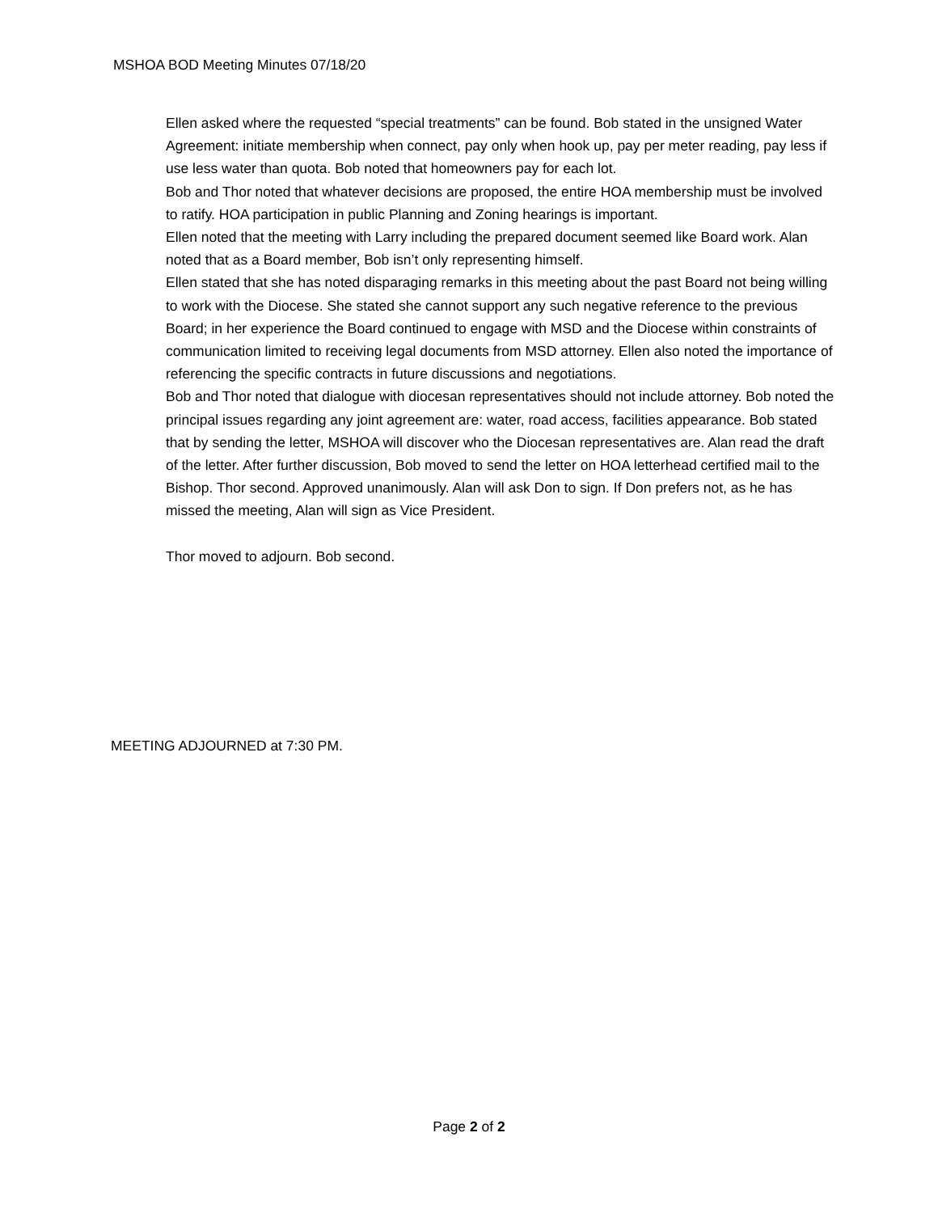MSHOA BOD Meeting Minutes 07/18/20
Ellen asked where the requested “special treatments” can be found. Bob stated in the unsigned Water Agreement: initiate membership when connect, pay only when hook up, pay per meter reading, pay less if use less water than quota. Bob noted that homeowners pay for each lot.
Bob and Thor noted that whatever decisions are proposed, the entire HOA membership must be involved to ratify. HOA participation in public Planning and Zoning hearings is important.
Ellen noted that the meeting with Larry including the prepared document seemed like Board work. Alan noted that as a Board member, Bob isn’t only representing himself.
Ellen stated that she has noted disparaging remarks in this meeting about the past Board not being willing to work with the Diocese. She stated she cannot support any such negative reference to the previous Board; in her experience the Board continued to engage with MSD and the Diocese within constraints of communication limited to receiving legal documents from MSD attorney. Ellen also noted the importance of referencing the specific contracts in future discussions and negotiations.
Bob and Thor noted that dialogue with diocesan representatives should not include attorney. Bob noted the principal issues regarding any joint agreement are: water, road access, facilities appearance. Bob stated that by sending the letter, MSHOA will discover who the Diocesan representatives are. Alan read the draft of the letter. After further discussion, Bob moved to send the letter on HOA letterhead certified mail to the Bishop. Thor second. Approved unanimously. Alan will ask Don to sign. If Don prefers not, as he has missed the meeting, Alan will sign as Vice President.
Thor moved to adjourn. Bob second.
MEETING ADJOURNED at 7:30 PM.
Page 2 of 2